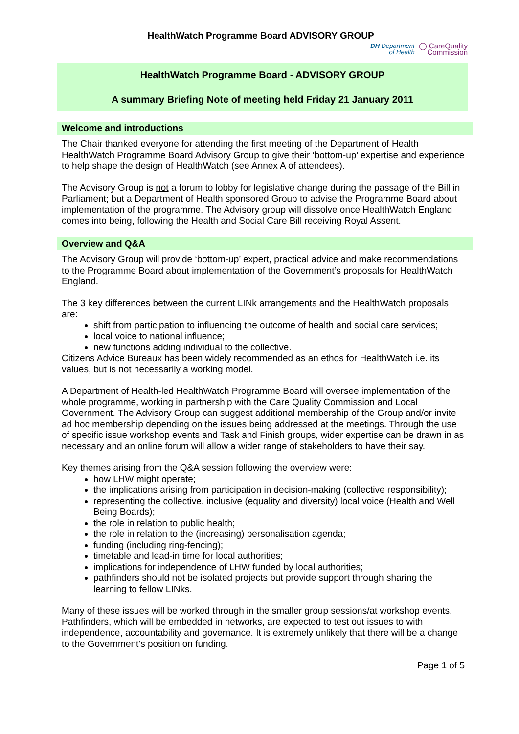HealthWatch Programme Board ADVISORY GROUP
DH Department
of Health ◯ CareQuality
Commission
HealthWatch Programme Board - ADVISORY GROUP
A summary Briefing Note of meeting held Friday 21 January 2011
Welcome and introductions
The Chair thanked everyone for attending the first meeting of the Department of Health HealthWatch Programme Board Advisory Group to give their ‘bottom-up’ expertise and experience to help shape the design of HealthWatch (see Annex A of attendees).
The Advisory Group is not a forum to lobby for legislative change during the passage of the Bill in Parliament; but a Department of Health sponsored Group to advise the Programme Board about implementation of the programme. The Advisory group will dissolve once HealthWatch England comes into being, following the Health and Social Care Bill receiving Royal Assent.
Overview and Q&A
The Advisory Group will provide ‘bottom-up’ expert, practical advice and make recommendations to the Programme Board about implementation of the Government’s proposals for HealthWatch England.
The 3 key differences between the current LINk arrangements and the HealthWatch proposals are:
shift from participation to influencing the outcome of health and social care services;
local voice to national influence;
new functions adding individual to the collective.
Citizens Advice Bureaux has been widely recommended as an ethos for HealthWatch i.e. its values, but is not necessarily a working model.
A Department of Health-led HealthWatch Programme Board will oversee implementation of the whole programme, working in partnership with the Care Quality Commission and Local Government. The Advisory Group can suggest additional membership of the Group and/or invite ad hoc membership depending on the issues being addressed at the meetings. Through the use of specific issue workshop events and Task and Finish groups, wider expertise can be drawn in as necessary and an online forum will allow a wider range of stakeholders to have their say.
Key themes arising from the Q&A session following the overview were:
how LHW might operate;
the implications arising from participation in decision-making (collective responsibility);
representing the collective, inclusive (equality and diversity) local voice (Health and Well Being Boards);
the role in relation to public health;
the role in relation to the (increasing) personalisation agenda;
funding (including ring-fencing);
timetable and lead-in time for local authorities;
implications for independence of LHW funded by local authorities;
pathfinders should not be isolated projects but provide support through sharing the learning to fellow LINks.
Many of these issues will be worked through in the smaller group sessions/at workshop events. Pathfinders, which will be embedded in networks, are expected to test out issues to with independence, accountability and governance. It is extremely unlikely that there will be a change to the Government’s position on funding.
Page 1 of 5